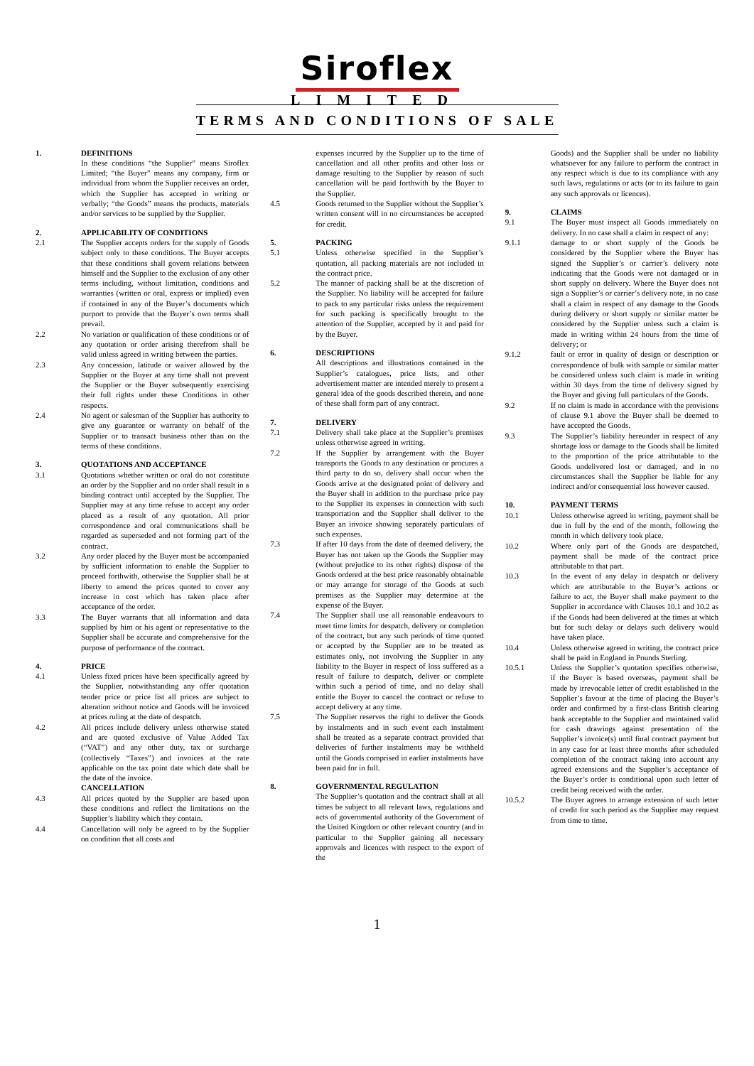Siroflex
LIMITED
TERMS AND CONDITIONS OF SALE
1. DEFINITIONS
In these conditions “the Supplier” means Siroflex Limited; “the Buyer” means any company, firm or individual from whom the Supplier receives an order, which the Supplier has accepted in writing or verbally; “the Goods” means the products, materials and/or services to be supplied by the Supplier.
2. APPLICABILITY OF CONDITIONS
2.1 The Supplier accepts orders for the supply of Goods subject only to these conditions. The Buyer accepts that these conditions shall govern relations between himself and the Supplier to the exclusion of any other terms including, without limitation, conditions and warranties (written or oral, express or implied) even if contained in any of the Buyer’s documents which purport to provide that the Buyer’s own terms shall prevail.
2.2 No variation or qualification of these conditions or of any quotation or order arising therefrom shall be valid unless agreed in writing between the parties.
2.3 Any concession, latitude or waiver allowed by the Supplier or the Buyer at any time shall not prevent the Supplier or the Buyer subsequently exercising their full rights under these Conditions in other respects.
2.4 No agent or salesman of the Supplier has authority to give any guarantee or warranty on behalf of the Supplier or to transact business other than on the terms of these conditions.
3. QUOTATIONS AND ACCEPTANCE
3.1 Quotations whether written or oral do not constitute an order by the Supplier and no order shall result in a binding contract until accepted by the Supplier. The Supplier may at any time refuse to accept any order placed as a result of any quotation. All prior correspondence and oral communications shall be regarded as superseded and not forming part of the contract.
3.2 Any order placed by the Buyer must be accompanied by sufficient information to enable the Supplier to proceed forthwith, otherwise the Supplier shall be at liberty to amend the prices quoted to cover any increase in cost which has taken place after acceptance of the order.
3.3 The Buyer warrants that all information and data supplied by him or his agent or representative to the Supplier shall be accurate and comprehensive for the purpose of performance of the contract.
4. PRICE
4.1 Unless fixed prices have been specifically agreed by the Supplier, notwithstanding any offer quotation tender price or price list all prices are subject to alteration without notice and Goods will be invoiced at prices ruling at the date of despatch.
4.2 All prices include delivery unless otherwise stated and are quoted exclusive of Value Added Tax (“VAT”) and any other duty, tax or surcharge (collectively “Taxes”) and invoices at the rate applicable on the tax point date which date shall be the date of the invoice.
CANCELLATION
4.3 All prices quoted by the Supplier are based upon these conditions and reflect the limitations on the Supplier’s liability which they contain.
4.4 Cancellation will only be agreed to by the Supplier on condition that all costs and
expenses incurred by the Supplier up to the time of cancellation and all other profits and other loss or damage resulting to the Supplier by reason of such cancellation will be paid forthwith by the Buyer to the Supplier.
4.5 Goods returned to the Supplier without the Supplier’s written consent will in no circumstances be accepted for credit.
5. PACKING
5.1 Unless otherwise specified in the Supplier’s quotation, all packing materials are not included in the contract price.
5.2 The manner of packing shall be at the discretion of the Supplier. No liability will be accepted for failure to pack to any particular risks unless the requirement for such packing is specifically brought to the attention of the Supplier, accepted by it and paid for by the Buyer.
6. DESCRIPTIONS
All descriptions and illustrations contained in the Supplier’s catalogues, price lists, and other advertisement matter are intended merely to present a general idea of the goods described therein, and none of these shall form part of any contract.
7. DELIVERY
7.1 Delivery shall take place at the Supplier’s premises unless otherwise agreed in writing.
7.2 If the Supplier by arrangement with the Buyer transports the Goods to any destination or procures a third party to do so, delivery shall occur when the Goods arrive at the designated point of delivery and the Buyer shall in addition to the purchase price pay to the Supplier its expenses in connection with such transportation and the Supplier shall deliver to the Buyer an invoice showing separately particulars of such expenses.
7.3 If after 10 days from the date of deemed delivery, the Buyer has not taken up the Goods the Supplier may (without prejudice to its other rights) dispose of the Goods ordered at the best price reasonably obtainable or may arrange for storage of the Goods at such premises as the Supplier may determine at the expense of the Buyer.
7.4 The Supplier shall use all reasonable endeavours to meet time limits for despatch, delivery or completion of the contract, but any such periods of time quoted or accepted by the Supplier are to be treated as estimates only, not involving the Supplier in any liability to the Buyer in respect of loss suffered as a result of failure to despatch, deliver or complete within such a period of time, and no delay shall entitle the Buyer to cancel the contract or refuse to accept delivery at any time.
7.5 The Supplier reserves the right to deliver the Goods by instalments and in such event each instalment shall be treated as a separate contract provided that deliveries of further instalments may be withheld until the Goods comprised in earlier instalments have been paid for in full.
8. GOVERNMENTAL REGULATION
The Supplier’s quotation and the contract shall at all times be subject to all relevant laws, regulations and acts of governmental authority of the Government of the United Kingdom or other relevant country (and in particular to the Supplier gaining all necessary approvals and licences with respect to the export of the
Goods) and the Supplier shall be under no liability whatsoever for any failure to perform the contract in any respect which is due to its compliance with any such laws, regulations or acts (or to its failure to gain any such approvals or licences).
9. CLAIMS
9.1 The Buyer must inspect all Goods immediately on delivery. In no case shall a claim in respect of any:
9.1.1 damage to or short supply of the Goods be considered by the Supplier where the Buyer has signed the Supplier’s or carrier’s delivery note indicating that the Goods were not damaged or in short supply on delivery. Where the Buyer does not sign a Supplier’s or carrier’s delivery note, in no case shall a claim in respect of any damage to the Goods during delivery or short supply or similar matter be considered by the Supplier unless such a claim is made in writing within 24 hours from the time of delivery; or
9.1.2 fault or error in quality of design or description or correspondence of bulk with sample or similar matter be considered unless such claim is made in writing within 30 days from the time of delivery signed by the Buyer and giving full particulars of the Goods.
9.2 If no claim is made in accordance with the provisions of clause 9.1 above the Buyer shall be deemed to have accepted the Goods.
9.3 The Supplier’s liability hereunder in respect of any shortage loss or damage to the Goods shall be limited to the proportion of the price attributable to the Goods undelivered lost or damaged, and in no circumstances shall the Supplier be liable for any indirect and/or consequential loss however caused.
10. PAYMENT TERMS
10.1 Unless otherwise agreed in writing, payment shall be due in full by the end of the month, following the month in which delivery took place.
10.2 Where only part of the Goods are despatched, payment shall be made of the contract price attributable to that part.
10.3 In the event of any delay in despatch or delivery which are attributable to the Buyer’s actions or failure to act, the Buyer shall make payment to the Supplier in accordance with Clauses 10.1 and 10.2 as if the Goods had been delivered at the times at which but for such delay or delays such delivery would have taken place.
10.4 Unless otherwise agreed in writing, the contract price shall be paid in England in Pounds Sterling.
10.5.1 Unless the Supplier’s quotation specifies otherwise, if the Buyer is based overseas, payment shall be made by irrevocable letter of credit established in the Supplier’s favour at the time of placing the Buyer’s order and confirmed by a first-class British clearing bank acceptable to the Supplier and maintained valid for cash drawings against presentation of the Supplier’s invoice(s) until final contract payment but in any case for at least three months after scheduled completion of the contract taking into account any agreed extensions and the Supplier’s acceptance of the Buyer’s order is conditional upon such letter of credit being received with the order.
10.5.2 The Buyer agrees to arrange extension of such letter of credit for such period as the Supplier may request from time to time.
1